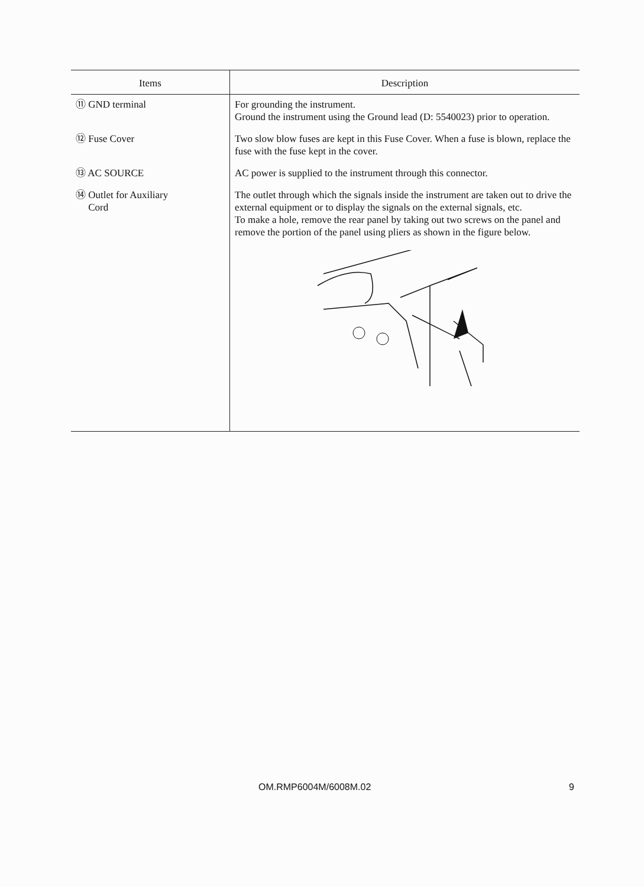| Items | Description |
| --- | --- |
| ⑪ GND terminal | For grounding the instrument. Ground the instrument using the Ground lead (D: 5540023) prior to operation. |
| ⑫ Fuse Cover | Two slow blow fuses are kept in this Fuse Cover. When a fuse is blown, replace the fuse with the fuse kept in the cover. |
| ⑬ AC SOURCE | AC power is supplied to the instrument through this connector. |
| ⑭ Outlet for Auxiliary Cord | The outlet through which the signals inside the instrument are taken out to drive the external equipment or to display the signals on the external signals, etc. To make a hole, remove the rear panel by taking out two screws on the panel and remove the portion of the panel using pliers as shown in the figure below. |
OM.RMP6004M/6008M.02 9